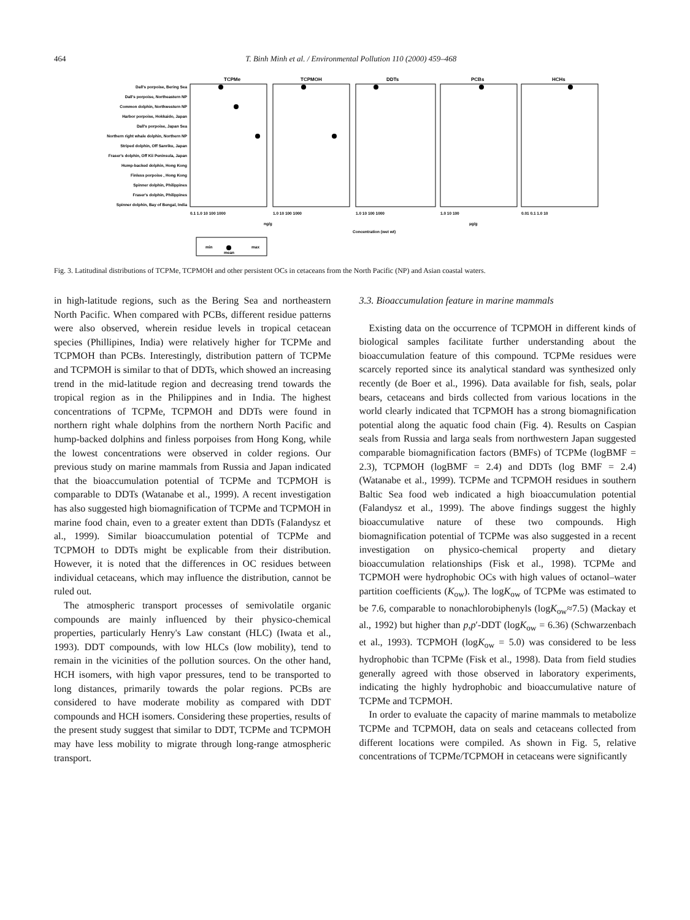464 T. Binh Minh et al. / Environmental Pollution 110 (2000) 459–468
TCPMe
TCPMOH
DDTs
PCBs
HCHs
Dall's porpoise, Bering Sea
Dall's porpoise, Northeastern NP
Common dolphin, Northwestern NP
Harbor porpoise, Hokkaido, Japan
Dall's porpoise, Japan Sea
Northern right whale dolphin, Northern NP
Striped dolphin, Off Sanriku, Japan
Fraser's dolphin, Off Kii Peninsula, Japan
Hump-backed dolphin, Hong Kong
Finless porpoise , Hong Kong
Spinner dolphin, Philippines
Fraser's dolphin, Philippines
Spinner dolphin, Bay of Bengal, India
0.1 1.0 10 100 1000
1.0 10 100 1000
1.0 10 100 1000
1.0 10 100
0.01 0.1 1.0 10
ng/g
µg/g
Concentration (wet wt)
min
max
mean
Fig. 3. Latitudinal distributions of TCPMe, TCPMOH and other persistent OCs in cetaceans from the North Pacific (NP) and Asian coastal waters.
in high-latitude regions, such as the Bering Sea and northeastern North Pacific. When compared with PCBs, different residue patterns were also observed, wherein residue levels in tropical cetacean species (Phillipines, India) were relatively higher for TCPMe and TCPMOH than PCBs. Interestingly, distribution pattern of TCPMe and TCPMOH is similar to that of DDTs, which showed an increasing trend in the mid-latitude region and decreasing trend towards the tropical region as in the Philippines and in India. The highest concentrations of TCPMe, TCPMOH and DDTs were found in northern right whale dolphins from the northern North Pacific and hump-backed dolphins and finless porpoises from Hong Kong, while the lowest concentrations were observed in colder regions. Our previous study on marine mammals from Russia and Japan indicated that the bioaccumulation potential of TCPMe and TCPMOH is comparable to DDTs (Watanabe et al., 1999). A recent investigation has also suggested high biomagnification of TCPMe and TCPMOH in marine food chain, even to a greater extent than DDTs (Falandysz et al., 1999). Similar bioaccumulation potential of TCPMe and TCPMOH to DDTs might be explicable from their distribution. However, it is noted that the differences in OC residues between individual cetaceans, which may influence the distribution, cannot be ruled out.
The atmospheric transport processes of semivolatile organic compounds are mainly influenced by their physico-chemical properties, particularly Henry's Law constant (HLC) (Iwata et al., 1993). DDT compounds, with low HLCs (low mobility), tend to remain in the vicinities of the pollution sources. On the other hand, HCH isomers, with high vapor pressures, tend to be transported to long distances, primarily towards the polar regions. PCBs are considered to have moderate mobility as compared with DDT compounds and HCH isomers. Considering these properties, results of the present study suggest that similar to DDT, TCPMe and TCPMOH may have less mobility to migrate through long-range atmospheric transport.
3.3. Bioaccumulation feature in marine mammals
Existing data on the occurrence of TCPMOH in different kinds of biological samples facilitate further understanding about the bioaccumulation feature of this compound. TCPMe residues were scarcely reported since its analytical standard was synthesized only recently (de Boer et al., 1996). Data available for fish, seals, polar bears, cetaceans and birds collected from various locations in the world clearly indicated that TCPMOH has a strong biomagnification potential along the aquatic food chain (Fig. 4). Results on Caspian seals from Russia and larga seals from northwestern Japan suggested comparable biomagnification factors (BMFs) of TCPMe (logBMF = 2.3), TCPMOH (logBMF = 2.4) and DDTs (log BMF = 2.4) (Watanabe et al., 1999). TCPMe and TCPMOH residues in southern Baltic Sea food web indicated a high bioaccumulation potential (Falandysz et al., 1999). The above findings suggest the highly bioaccumulative nature of these two compounds. High biomagnification potential of TCPMe was also suggested in a recent investigation on physico-chemical property and dietary bioaccumulation relationships (Fisk et al., 1998). TCPMe and TCPMOH were hydrophobic OCs with high values of octanol–water partition coefficients (K<sub>ow</sub>). The logK<sub>ow</sub> of TCPMe was estimated to be 7.6, comparable to nonachlorobiphenyls (logK<sub>ow</sub>≈7.5) (Mackay et al., 1992) but higher than p,p′-DDT (logK<sub>ow</sub> = 6.36) (Schwarzenbach et al., 1993). TCPMOH (logK<sub>ow</sub> = 5.0) was considered to be less hydrophobic than TCPMe (Fisk et al., 1998). Data from field studies generally agreed with those observed in laboratory experiments, indicating the highly hydrophobic and bioaccumulative nature of TCPMe and TCPMOH.
In order to evaluate the capacity of marine mammals to metabolize TCPMe and TCPMOH, data on seals and cetaceans collected from different locations were compiled. As shown in Fig. 5, relative concentrations of TCPMe/TCPMOH in cetaceans were significantly